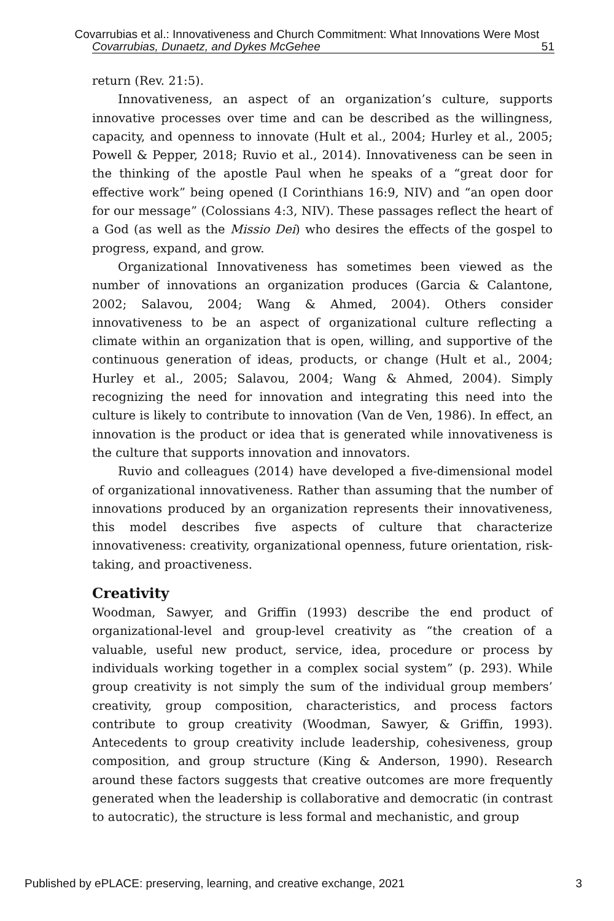Covarrubias et al.: Innovativeness and Church Commitment: What Innovations Were Most
Covarrubias, Dunaetz, and Dykes McGehee 51
return (Rev. 21:5).
Innovativeness, an aspect of an organization’s culture, supports innovative processes over time and can be described as the willingness, capacity, and openness to innovate (Hult et al., 2004; Hurley et al., 2005; Powell & Pepper, 2018; Ruvio et al., 2014). Innovativeness can be seen in the thinking of the apostle Paul when he speaks of a “great door for effective work” being opened (I Corinthians 16:9, NIV) and “an open door for our message” (Colossians 4:3, NIV). These passages reflect the heart of a God (as well as the Missio Dei) who desires the effects of the gospel to progress, expand, and grow.
Organizational Innovativeness has sometimes been viewed as the number of innovations an organization produces (Garcia & Calantone, 2002; Salavou, 2004; Wang & Ahmed, 2004). Others consider innovativeness to be an aspect of organizational culture reflecting a climate within an organization that is open, willing, and supportive of the continuous generation of ideas, products, or change (Hult et al., 2004; Hurley et al., 2005; Salavou, 2004; Wang & Ahmed, 2004). Simply recognizing the need for innovation and integrating this need into the culture is likely to contribute to innovation (Van de Ven, 1986). In effect, an innovation is the product or idea that is generated while innovativeness is the culture that supports innovation and innovators.
Ruvio and colleagues (2014) have developed a five-dimensional model of organizational innovativeness. Rather than assuming that the number of innovations produced by an organization represents their innovativeness, this model describes five aspects of culture that characterize innovativeness: creativity, organizational openness, future orientation, risk-taking, and proactiveness.
Creativity
Woodman, Sawyer, and Griffin (1993) describe the end product of organizational-level and group-level creativity as “the creation of a valuable, useful new product, service, idea, procedure or process by individuals working together in a complex social system” (p. 293). While group creativity is not simply the sum of the individual group members’ creativity, group composition, characteristics, and process factors contribute to group creativity (Woodman, Sawyer, & Griffin, 1993). Antecedents to group creativity include leadership, cohesiveness, group composition, and group structure (King & Anderson, 1990). Research around these factors suggests that creative outcomes are more frequently generated when the leadership is collaborative and democratic (in contrast to autocratic), the structure is less formal and mechanistic, and group
Published by ePLACE: preserving, learning, and creative exchange, 2021 3